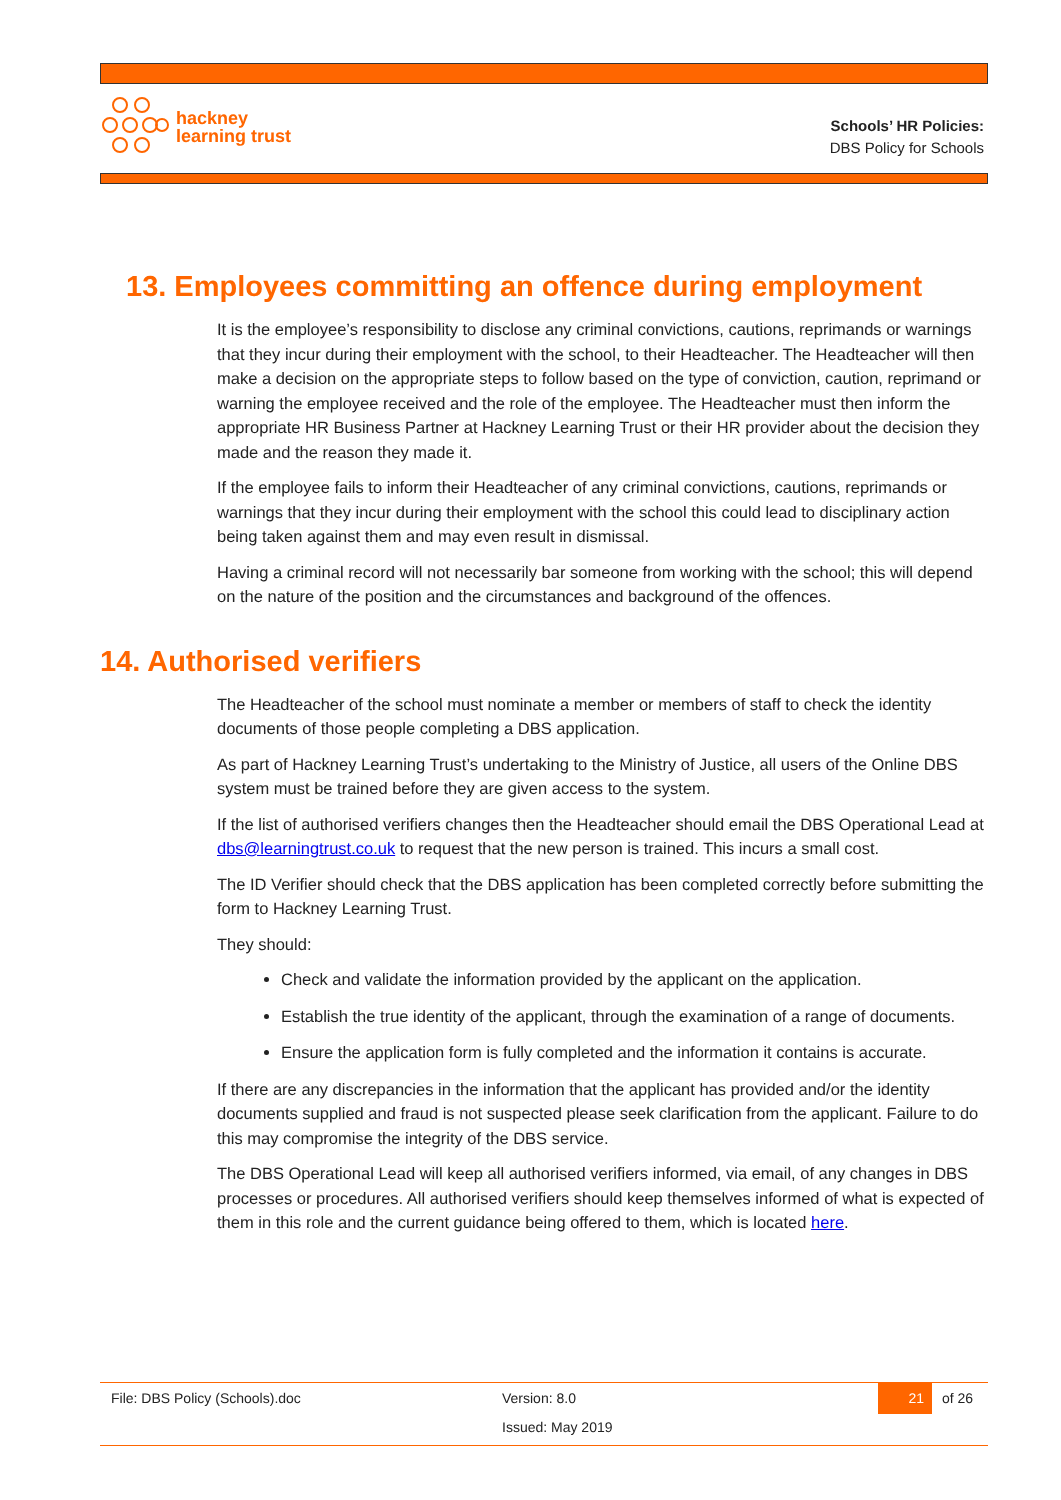hackney
learning trust
Schools’ HR Policies:
DBS Policy for Schools
13. Employees committing an offence during employment
It is the employee’s responsibility to disclose any criminal convictions, cautions, reprimands or warnings that they incur during their employment with the school, to their Headteacher. The Headteacher will then make a decision on the appropriate steps to follow based on the type of conviction, caution, reprimand or warning the employee received and the role of the employee. The Headteacher must then inform the appropriate HR Business Partner at Hackney Learning Trust or their HR provider about the decision they made and the reason they made it.
If the employee fails to inform their Headteacher of any criminal convictions, cautions, reprimands or warnings that they incur during their employment with the school this could lead to disciplinary action being taken against them and may even result in dismissal.
Having a criminal record will not necessarily bar someone from working with the school; this will depend on the nature of the position and the circumstances and background of the offences.
14. Authorised verifiers
The Headteacher of the school must nominate a member or members of staff to check the identity documents of those people completing a DBS application.
As part of Hackney Learning Trust’s undertaking to the Ministry of Justice, all users of the Online DBS system must be trained before they are given access to the system.
If the list of authorised verifiers changes then the Headteacher should email the DBS Operational Lead at dbs@learningtrust.co.uk to request that the new person is trained. This incurs a small cost.
The ID Verifier should check that the DBS application has been completed correctly before submitting the form to Hackney Learning Trust.
They should:
Check and validate the information provided by the applicant on the application.
Establish the true identity of the applicant, through the examination of a range of documents.
Ensure the application form is fully completed and the information it contains is accurate.
If there are any discrepancies in the information that the applicant has provided and/or the identity documents supplied and fraud is not suspected please seek clarification from the applicant. Failure to do this may compromise the integrity of the DBS service.
The DBS Operational Lead will keep all authorised verifiers informed, via email, of any changes in DBS processes or procedures. All authorised verifiers should keep themselves informed of what is expected of them in this role and the current guidance being offered to them, which is located here.
File: DBS Policy (Schools).doc Version: 8.0 21 of 26
Issued: May 2019